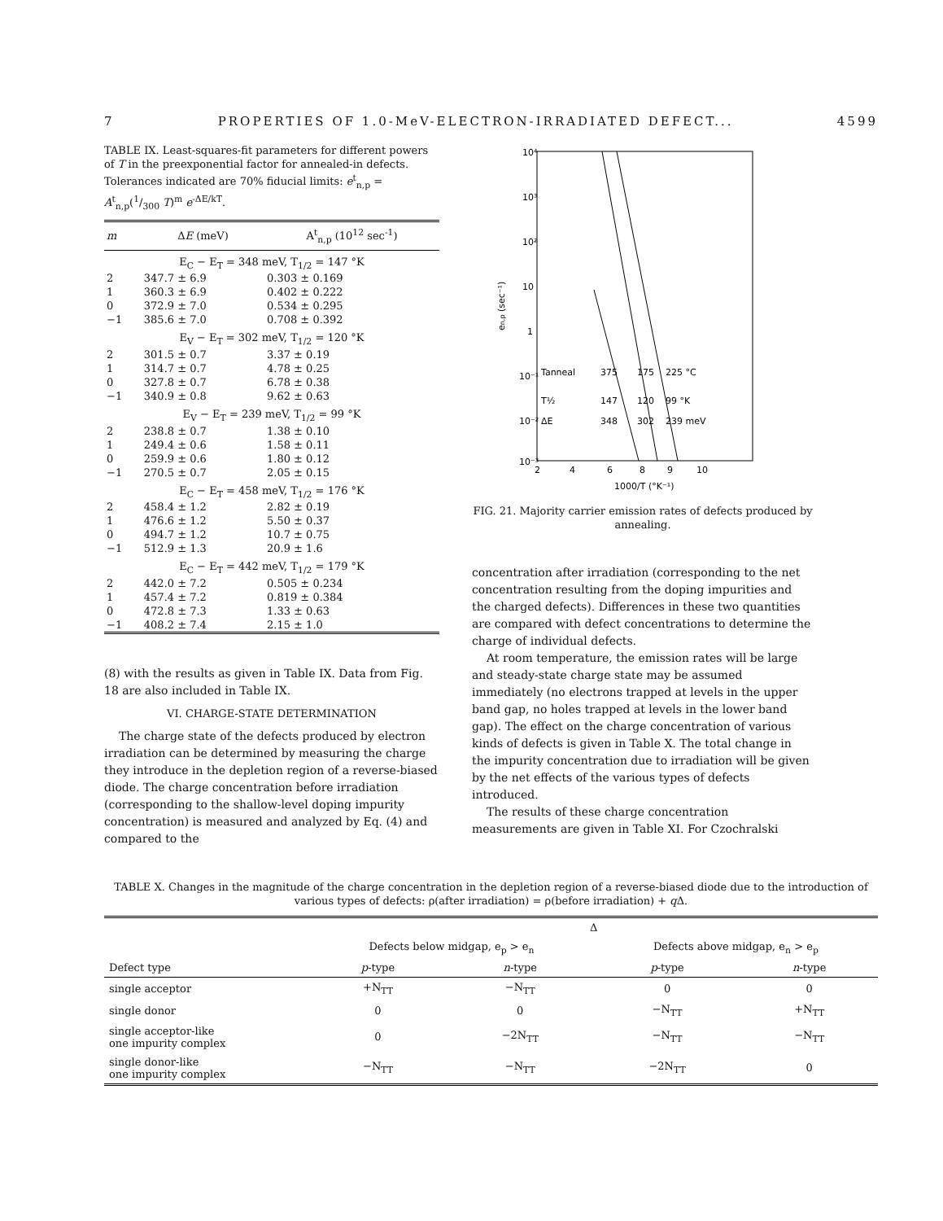7 PROPERTIES OF 1.0-MeV-ELECTRON-IRRADIATED DEFECT... 4599
TABLE IX. Least-squares-fit parameters for different powers of T in the preexponential factor for annealed-in defects. Tolerances indicated are 70% fiducial limits: e<sup>t</sup><sub>n,p</sub> = A<sup>t</sup><sub>n,p</sub>(1/300 T)<sup>m</sup> e<sup>-ΔE/kT</sup>.
| m | Δ E (meV) | A<sup>t</sup><sub>n,p</sub> (10<sup>12</sup> sec<sup>-1</sup>) |
| --- | --- | --- |
| E<sub>C</sub> − E<sub>T</sub> = 348 meV, T<sub>1/2</sub> = 147 °K | | |
| 2 | 347.7 ± 6.9 | 0.303 ± 0.169 |
| 1 | 360.3 ± 6.9 | 0.402 ± 0.222 |
| 0 | 372.9 ± 7.0 | 0.534 ± 0.295 |
| −1 | 385.6 ± 7.0 | 0.708 ± 0.392 |
| E<sub>V</sub> − E<sub>T</sub> = 302 meV, T<sub>1/2</sub> = 120 °K | | |
| 2 | 301.5 ± 0.7 | 3.37 ± 0.19 |
| 1 | 314.7 ± 0.7 | 4.78 ± 0.25 |
| 0 | 327.8 ± 0.7 | 6.78 ± 0.38 |
| −1 | 340.9 ± 0.8 | 9.62 ± 0.63 |
| E<sub>V</sub> − E<sub>T</sub> = 239 meV, T<sub>1/2</sub> = 99 °K | | |
| 2 | 238.8 ± 0.7 | 1.38 ± 0.10 |
| 1 | 249.4 ± 0.6 | 1.58 ± 0.11 |
| 0 | 259.9 ± 0.6 | 1.80 ± 0.12 |
| −1 | 270.5 ± 0.7 | 2.05 ± 0.15 |
| E<sub>C</sub> − E<sub>T</sub> = 458 meV, T<sub>1/2</sub> = 176 °K | | |
| 2 | 458.4 ± 1.2 | 2.82 ± 0.19 |
| 1 | 476.6 ± 1.2 | 5.50 ± 0.37 |
| 0 | 494.7 ± 1.2 | 10.7 ± 0.75 |
| −1 | 512.9 ± 1.3 | 20.9 ± 1.6 |
| E<sub>C</sub> − E<sub>T</sub> = 442 meV, T<sub>1/2</sub> = 179 °K | | |
| 2 | 442.0 ± 7.2 | 0.505 ± 0.234 |
| 1 | 457.4 ± 7.2 | 0.819 ± 0.384 |
| 0 | 472.8 ± 7.3 | 1.33 ± 0.63 |
| −1 | 408.2 ± 7.4 | 2.15 ± 1.0 |
(8) with the results as given in Table IX. Data from Fig. 18 are also included in Table IX.
VI. CHARGE-STATE DETERMINATION
The charge state of the defects produced by electron irradiation can be determined by measuring the charge they introduce in the depletion region of a reverse-biased diode. The charge concentration before irradiation (corresponding to the shallow-level doping impurity concentration) is measured and analyzed by Eq. (4) and compared to the
10⁴
10³
10²
10
1
10⁻¹
10⁻²
10⁻³
en,p (sec⁻¹)
2
4
6
8
9
10
1000/T (°K⁻¹)
Tanneal
T½
ΔE
375
175
225 °C
147
120
99 °K
348
302
239 meV
FIG. 21. Majority carrier emission rates of defects produced by annealing.
concentration after irradiation (corresponding to the net concentration resulting from the doping impurities and the charged defects). Differences in these two quantities are compared with defect concentrations to determine the charge of individual defects.
At room temperature, the emission rates will be large and steady-state charge state may be assumed immediately (no electrons trapped at levels in the upper band gap, no holes trapped at levels in the lower band gap). The effect on the charge concentration of various kinds of defects is given in Table X. The total change in the impurity concentration due to irradiation will be given by the net effects of the various types of defects introduced.
The results of these charge concentration measurements are given in Table XI. For Czochralski
TABLE X. Changes in the magnitude of the charge concentration in the depletion region of a reverse-biased diode due to the introduction of various types of defects: ρ(after irradiation) = ρ(before irradiation) + q Δ.
| | Δ | | | |
| --- | --- | --- | --- | --- |
| | Defects below midgap, e<sub>p</sub> > e<sub>n</sub> | | Defects above midgap, e<sub>n</sub> > e<sub>p</sub> | |
| Defect type | p -type | n -type | p -type | n -type |
| single acceptor | +N<sub>TT</sub> | −N<sub>TT</sub> | 0 | 0 |
| single donor | 0 | 0 | −N<sub>TT</sub> | +N<sub>TT</sub> |
| single acceptor-like one impurity complex | 0 | −2N<sub>TT</sub> | −N<sub>TT</sub> | −N<sub>TT</sub> |
| single donor-like one impurity complex | −N<sub>TT</sub> | −N<sub>TT</sub> | −2N<sub>TT</sub> | 0 |